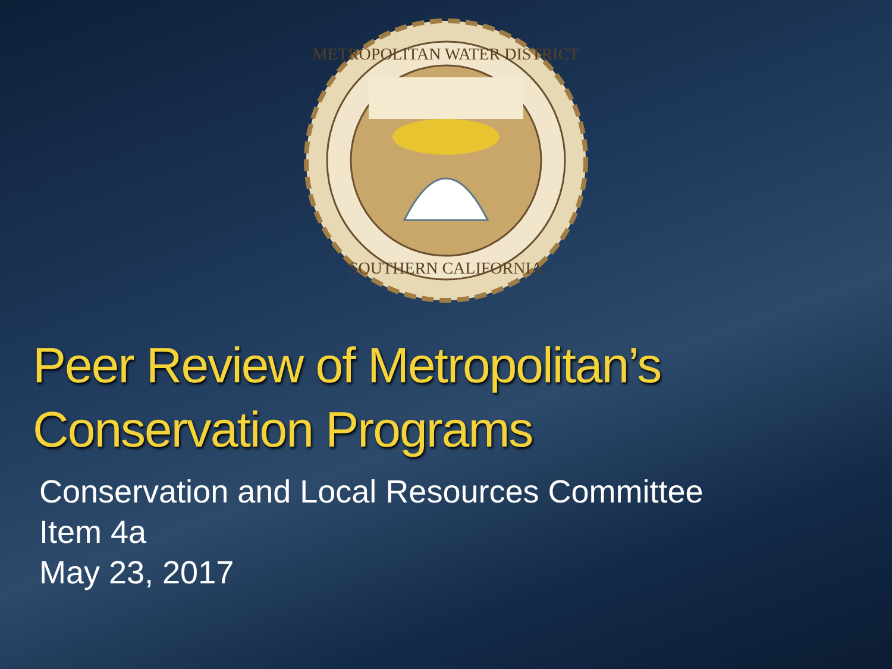METROPOLITAN WATER DISTRICT
SOUTHERN CALIFORNIA
Peer Review of Metropolitan’s
Conservation Programs
Conservation and Local Resources Committee
Item 4a
May 23, 2017